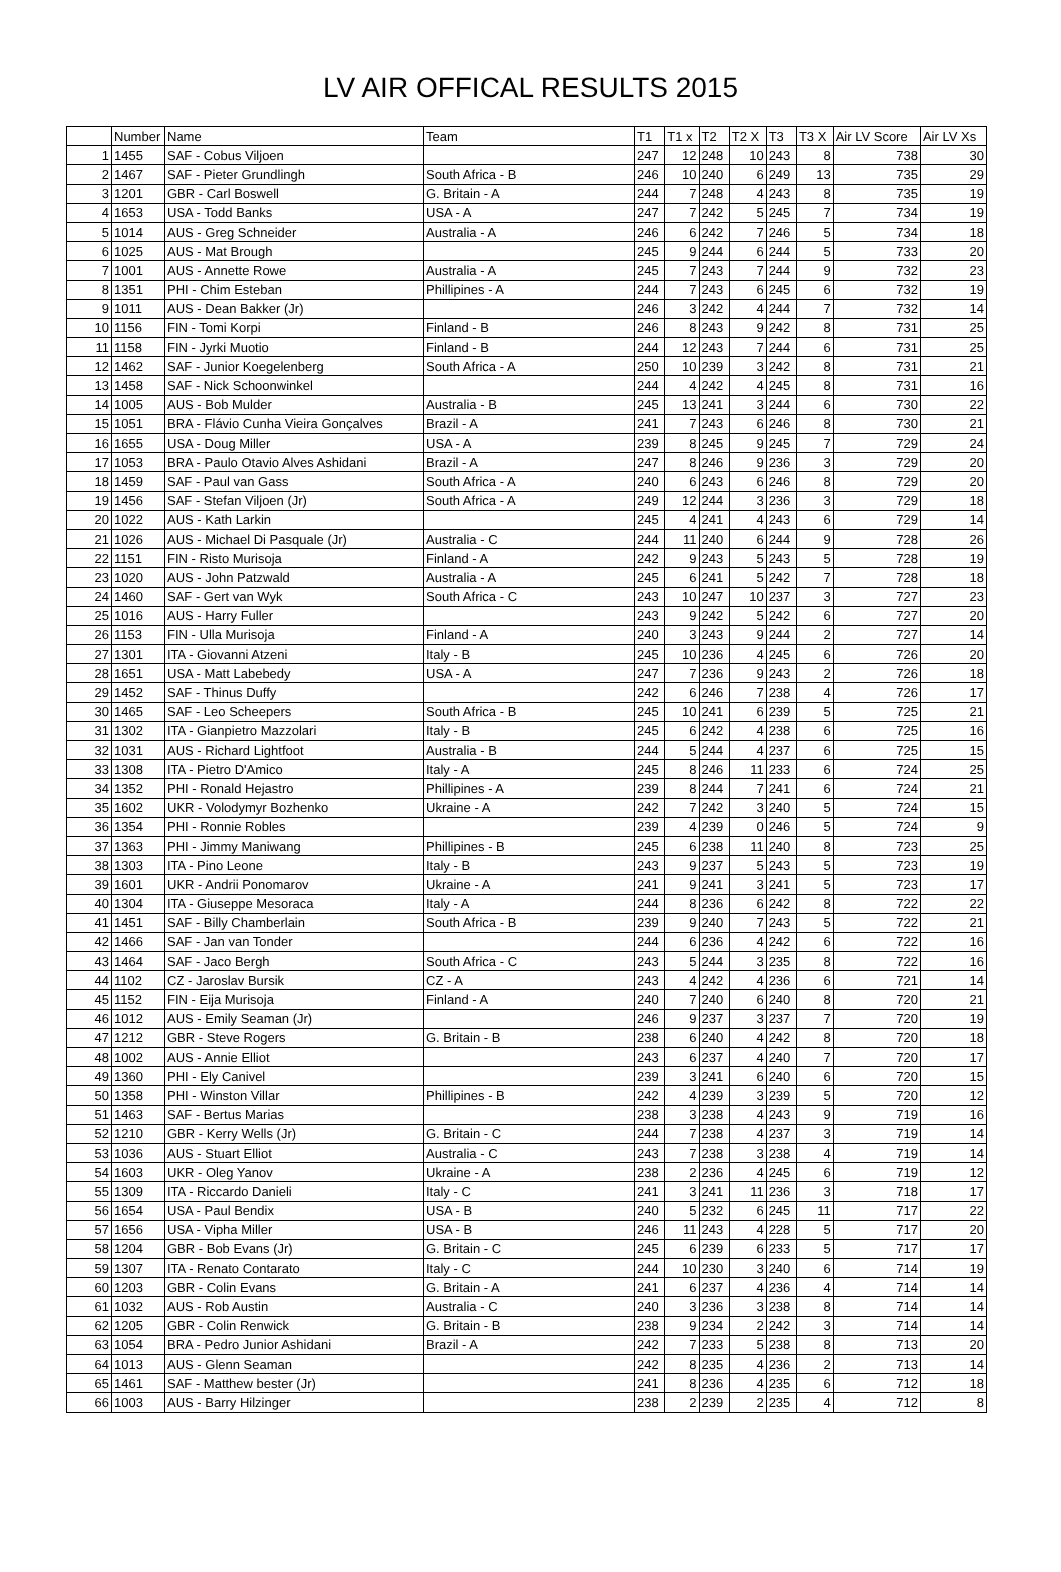LV AIR OFFICAL RESULTS 2015
| | Number | Name | Team | T1 | T1 x | T2 | T2 X | T3 | T3 X | Air LV Score | Air LV Xs |
| --- | --- | --- | --- | --- | --- | --- | --- | --- | --- | --- | --- |
| 1 | 1455 | SAF - Cobus Viljoen | | 247 | 12 | 248 | 10 | 243 | 8 | 738 | 30 |
| 2 | 1467 | SAF - Pieter Grundlingh | South Africa - B | 246 | 10 | 240 | 6 | 249 | 13 | 735 | 29 |
| 3 | 1201 | GBR - Carl Boswell | G. Britain - A | 244 | 7 | 248 | 4 | 243 | 8 | 735 | 19 |
| 4 | 1653 | USA - Todd Banks | USA - A | 247 | 7 | 242 | 5 | 245 | 7 | 734 | 19 |
| 5 | 1014 | AUS - Greg Schneider | Australia - A | 246 | 6 | 242 | 7 | 246 | 5 | 734 | 18 |
| 6 | 1025 | AUS - Mat Brough | | 245 | 9 | 244 | 6 | 244 | 5 | 733 | 20 |
| 7 | 1001 | AUS - Annette Rowe | Australia - A | 245 | 7 | 243 | 7 | 244 | 9 | 732 | 23 |
| 8 | 1351 | PHI - Chim Esteban | Phillipines - A | 244 | 7 | 243 | 6 | 245 | 6 | 732 | 19 |
| 9 | 1011 | AUS - Dean Bakker (Jr) | | 246 | 3 | 242 | 4 | 244 | 7 | 732 | 14 |
| 10 | 1156 | FIN - Tomi Korpi | Finland - B | 246 | 8 | 243 | 9 | 242 | 8 | 731 | 25 |
| 11 | 1158 | FIN - Jyrki Muotio | Finland - B | 244 | 12 | 243 | 7 | 244 | 6 | 731 | 25 |
| 12 | 1462 | SAF - Junior Koegelenberg | South Africa - A | 250 | 10 | 239 | 3 | 242 | 8 | 731 | 21 |
| 13 | 1458 | SAF - Nick Schoonwinkel | | 244 | 4 | 242 | 4 | 245 | 8 | 731 | 16 |
| 14 | 1005 | AUS - Bob Mulder | Australia - B | 245 | 13 | 241 | 3 | 244 | 6 | 730 | 22 |
| 15 | 1051 | BRA - Flávio Cunha Vieira Gonçalves | Brazil - A | 241 | 7 | 243 | 6 | 246 | 8 | 730 | 21 |
| 16 | 1655 | USA - Doug Miller | USA - A | 239 | 8 | 245 | 9 | 245 | 7 | 729 | 24 |
| 17 | 1053 | BRA - Paulo Otavio Alves Ashidani | Brazil - A | 247 | 8 | 246 | 9 | 236 | 3 | 729 | 20 |
| 18 | 1459 | SAF - Paul van Gass | South Africa - A | 240 | 6 | 243 | 6 | 246 | 8 | 729 | 20 |
| 19 | 1456 | SAF - Stefan Viljoen (Jr) | South Africa - A | 249 | 12 | 244 | 3 | 236 | 3 | 729 | 18 |
| 20 | 1022 | AUS - Kath Larkin | | 245 | 4 | 241 | 4 | 243 | 6 | 729 | 14 |
| 21 | 1026 | AUS - Michael Di Pasquale (Jr) | Australia - C | 244 | 11 | 240 | 6 | 244 | 9 | 728 | 26 |
| 22 | 1151 | FIN - Risto Murisoja | Finland - A | 242 | 9 | 243 | 5 | 243 | 5 | 728 | 19 |
| 23 | 1020 | AUS - John Patzwald | Australia - A | 245 | 6 | 241 | 5 | 242 | 7 | 728 | 18 |
| 24 | 1460 | SAF - Gert van Wyk | South Africa - C | 243 | 10 | 247 | 10 | 237 | 3 | 727 | 23 |
| 25 | 1016 | AUS - Harry Fuller | | 243 | 9 | 242 | 5 | 242 | 6 | 727 | 20 |
| 26 | 1153 | FIN - Ulla Murisoja | Finland - A | 240 | 3 | 243 | 9 | 244 | 2 | 727 | 14 |
| 27 | 1301 | ITA - Giovanni Atzeni | Italy - B | 245 | 10 | 236 | 4 | 245 | 6 | 726 | 20 |
| 28 | 1651 | USA - Matt Labebedy | USA - A | 247 | 7 | 236 | 9 | 243 | 2 | 726 | 18 |
| 29 | 1452 | SAF - Thinus Duffy | | 242 | 6 | 246 | 7 | 238 | 4 | 726 | 17 |
| 30 | 1465 | SAF - Leo Scheepers | South Africa - B | 245 | 10 | 241 | 6 | 239 | 5 | 725 | 21 |
| 31 | 1302 | ITA - Gianpietro Mazzolari | Italy - B | 245 | 6 | 242 | 4 | 238 | 6 | 725 | 16 |
| 32 | 1031 | AUS - Richard Lightfoot | Australia - B | 244 | 5 | 244 | 4 | 237 | 6 | 725 | 15 |
| 33 | 1308 | ITA - Pietro D'Amico | Italy - A | 245 | 8 | 246 | 11 | 233 | 6 | 724 | 25 |
| 34 | 1352 | PHI - Ronald Hejastro | Phillipines - A | 239 | 8 | 244 | 7 | 241 | 6 | 724 | 21 |
| 35 | 1602 | UKR - Volodymyr Bozhenko | Ukraine - A | 242 | 7 | 242 | 3 | 240 | 5 | 724 | 15 |
| 36 | 1354 | PHI - Ronnie Robles | | 239 | 4 | 239 | 0 | 246 | 5 | 724 | 9 |
| 37 | 1363 | PHI - Jimmy Maniwang | Phillipines - B | 245 | 6 | 238 | 11 | 240 | 8 | 723 | 25 |
| 38 | 1303 | ITA - Pino Leone | Italy - B | 243 | 9 | 237 | 5 | 243 | 5 | 723 | 19 |
| 39 | 1601 | UKR - Andrii Ponomarov | Ukraine - A | 241 | 9 | 241 | 3 | 241 | 5 | 723 | 17 |
| 40 | 1304 | ITA - Giuseppe Mesoraca | Italy - A | 244 | 8 | 236 | 6 | 242 | 8 | 722 | 22 |
| 41 | 1451 | SAF - Billy Chamberlain | South Africa - B | 239 | 9 | 240 | 7 | 243 | 5 | 722 | 21 |
| 42 | 1466 | SAF - Jan van Tonder | | 244 | 6 | 236 | 4 | 242 | 6 | 722 | 16 |
| 43 | 1464 | SAF - Jaco Bergh | South Africa - C | 243 | 5 | 244 | 3 | 235 | 8 | 722 | 16 |
| 44 | 1102 | CZ - Jaroslav Bursik | CZ - A | 243 | 4 | 242 | 4 | 236 | 6 | 721 | 14 |
| 45 | 1152 | FIN - Eija Murisoja | Finland - A | 240 | 7 | 240 | 6 | 240 | 8 | 720 | 21 |
| 46 | 1012 | AUS - Emily Seaman (Jr) | | 246 | 9 | 237 | 3 | 237 | 7 | 720 | 19 |
| 47 | 1212 | GBR - Steve Rogers | G. Britain - B | 238 | 6 | 240 | 4 | 242 | 8 | 720 | 18 |
| 48 | 1002 | AUS - Annie Elliot | | 243 | 6 | 237 | 4 | 240 | 7 | 720 | 17 |
| 49 | 1360 | PHI - Ely Canivel | | 239 | 3 | 241 | 6 | 240 | 6 | 720 | 15 |
| 50 | 1358 | PHI - Winston Villar | Phillipines - B | 242 | 4 | 239 | 3 | 239 | 5 | 720 | 12 |
| 51 | 1463 | SAF - Bertus Marias | | 238 | 3 | 238 | 4 | 243 | 9 | 719 | 16 |
| 52 | 1210 | GBR - Kerry Wells (Jr) | G. Britain - C | 244 | 7 | 238 | 4 | 237 | 3 | 719 | 14 |
| 53 | 1036 | AUS - Stuart Elliot | Australia - C | 243 | 7 | 238 | 3 | 238 | 4 | 719 | 14 |
| 54 | 1603 | UKR - Oleg Yanov | Ukraine - A | 238 | 2 | 236 | 4 | 245 | 6 | 719 | 12 |
| 55 | 1309 | ITA - Riccardo Danieli | Italy - C | 241 | 3 | 241 | 11 | 236 | 3 | 718 | 17 |
| 56 | 1654 | USA - Paul Bendix | USA - B | 240 | 5 | 232 | 6 | 245 | 11 | 717 | 22 |
| 57 | 1656 | USA - Vipha Miller | USA - B | 246 | 11 | 243 | 4 | 228 | 5 | 717 | 20 |
| 58 | 1204 | GBR - Bob Evans (Jr) | G. Britain - C | 245 | 6 | 239 | 6 | 233 | 5 | 717 | 17 |
| 59 | 1307 | ITA - Renato Contarato | Italy - C | 244 | 10 | 230 | 3 | 240 | 6 | 714 | 19 |
| 60 | 1203 | GBR - Colin Evans | G. Britain - A | 241 | 6 | 237 | 4 | 236 | 4 | 714 | 14 |
| 61 | 1032 | AUS - Rob Austin | Australia - C | 240 | 3 | 236 | 3 | 238 | 8 | 714 | 14 |
| 62 | 1205 | GBR - Colin Renwick | G. Britain - B | 238 | 9 | 234 | 2 | 242 | 3 | 714 | 14 |
| 63 | 1054 | BRA - Pedro Junior Ashidani | Brazil - A | 242 | 7 | 233 | 5 | 238 | 8 | 713 | 20 |
| 64 | 1013 | AUS - Glenn Seaman | | 242 | 8 | 235 | 4 | 236 | 2 | 713 | 14 |
| 65 | 1461 | SAF - Matthew bester (Jr) | | 241 | 8 | 236 | 4 | 235 | 6 | 712 | 18 |
| 66 | 1003 | AUS - Barry Hilzinger | | 238 | 2 | 239 | 2 | 235 | 4 | 712 | 8 |